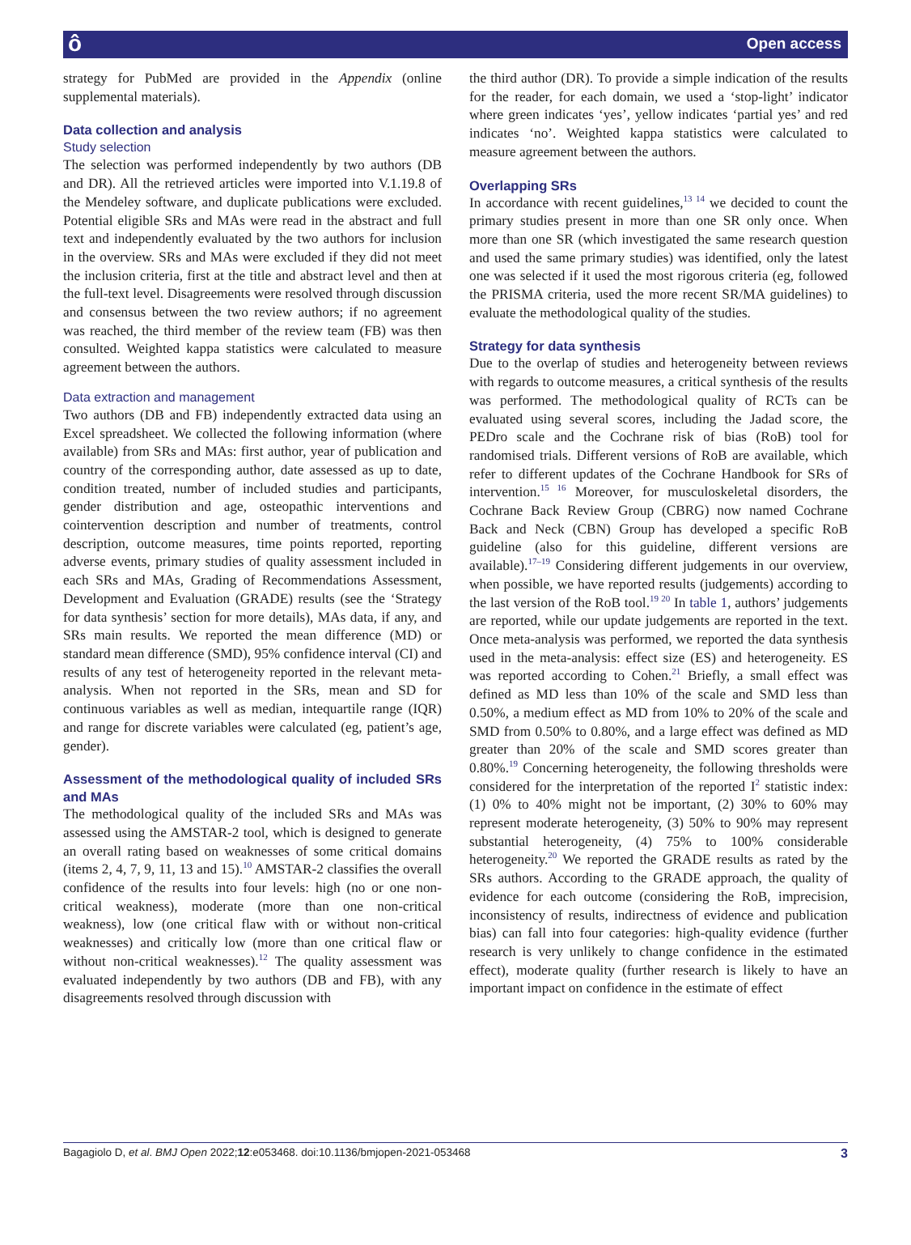ô Open access
strategy for PubMed are provided in the Appendix (online supplemental materials).
Data collection and analysis
Study selection
The selection was performed independently by two authors (DB and DR). All the retrieved articles were imported into V.1.19.8 of the Mendeley software, and duplicate publications were excluded. Potential eligible SRs and MAs were read in the abstract and full text and independently evaluated by the two authors for inclusion in the overview. SRs and MAs were excluded if they did not meet the inclusion criteria, first at the title and abstract level and then at the full-text level. Disagreements were resolved through discussion and consensus between the two review authors; if no agreement was reached, the third member of the review team (FB) was then consulted. Weighted kappa statistics were calculated to measure agreement between the authors.
Data extraction and management
Two authors (DB and FB) independently extracted data using an Excel spreadsheet. We collected the following information (where available) from SRs and MAs: first author, year of publication and country of the corresponding author, date assessed as up to date, condition treated, number of included studies and participants, gender distribution and age, osteopathic interventions and cointervention description and number of treatments, control description, outcome measures, time points reported, reporting adverse events, primary studies of quality assessment included in each SRs and MAs, Grading of Recommendations Assessment, Development and Evaluation (GRADE) results (see the ‘Strategy for data synthesis’ section for more details), MAs data, if any, and SRs main results. We reported the mean difference (MD) or standard mean difference (SMD), 95% confidence interval (CI) and results of any test of heterogeneity reported in the relevant meta-analysis. When not reported in the SRs, mean and SD for continuous variables as well as median, intequartile range (IQR) and range for discrete variables were calculated (eg, patient’s age, gender).
Assessment of the methodological quality of included SRs and MAs
The methodological quality of the included SRs and MAs was assessed using the AMSTAR-2 tool, which is designed to generate an overall rating based on weaknesses of some critical domains (items 2, 4, 7, 9, 11, 13 and 15).<sup>10</sup> AMSTAR-2 classifies the overall confidence of the results into four levels: high (no or one non-critical weakness), moderate (more than one non-critical weakness), low (one critical flaw with or without non-critical weaknesses) and critically low (more than one critical flaw or without non-critical weaknesses).<sup>12</sup> The quality assessment was evaluated independently by two authors (DB and FB), with any disagreements resolved through discussion with
the third author (DR). To provide a simple indication of the results for the reader, for each domain, we used a ‘stop-light’ indicator where green indicates ‘yes’, yellow indicates ‘partial yes’ and red indicates ‘no’. Weighted kappa statistics were calculated to measure agreement between the authors.
Overlapping SRs
In accordance with recent guidelines,<sup>13 14</sup> we decided to count the primary studies present in more than one SR only once. When more than one SR (which investigated the same research question and used the same primary studies) was identified, only the latest one was selected if it used the most rigorous criteria (eg, followed the PRISMA criteria, used the more recent SR/MA guidelines) to evaluate the methodological quality of the studies.
Strategy for data synthesis
Due to the overlap of studies and heterogeneity between reviews with regards to outcome measures, a critical synthesis of the results was performed. The methodological quality of RCTs can be evaluated using several scores, including the Jadad score, the PEDro scale and the Cochrane risk of bias (RoB) tool for randomised trials. Different versions of RoB are available, which refer to different updates of the Cochrane Handbook for SRs of intervention.<sup>15 16</sup> Moreover, for musculoskeletal disorders, the Cochrane Back Review Group (CBRG) now named Cochrane Back and Neck (CBN) Group has developed a specific RoB guideline (also for this guideline, different versions are available).<sup>17–19</sup> Considering different judgements in our overview, when possible, we have reported results (judgements) according to the last version of the RoB tool.<sup>19 20</sup> In table 1, authors’ judgements are reported, while our update judgements are reported in the text. Once meta-analysis was performed, we reported the data synthesis used in the meta-analysis: effect size (ES) and heterogeneity. ES was reported according to Cohen.<sup>21</sup> Briefly, a small effect was defined as MD less than 10% of the scale and SMD less than 0.50%, a medium effect as MD from 10% to 20% of the scale and SMD from 0.50% to 0.80%, and a large effect was defined as MD greater than 20% of the scale and SMD scores greater than 0.80%.<sup>19</sup> Concerning heterogeneity, the following thresholds were considered for the interpretation of the reported I<sup>2</sup> statistic index: (1) 0% to 40% might not be important, (2) 30% to 60% may represent moderate heterogeneity, (3) 50% to 90% may represent substantial heterogeneity, (4) 75% to 100% considerable heterogeneity.<sup>20</sup> We reported the GRADE results as rated by the SRs authors. According to the GRADE approach, the quality of evidence for each outcome (considering the RoB, imprecision, inconsistency of results, indirectness of evidence and publication bias) can fall into four categories: high-quality evidence (further research is very unlikely to change confidence in the estimated effect), moderate quality (further research is likely to have an important impact on confidence in the estimate of effect
Bagagiolo D, et al. BMJ Open 2022;12:e053468. doi:10.1136/bmjopen-2021-053468 3